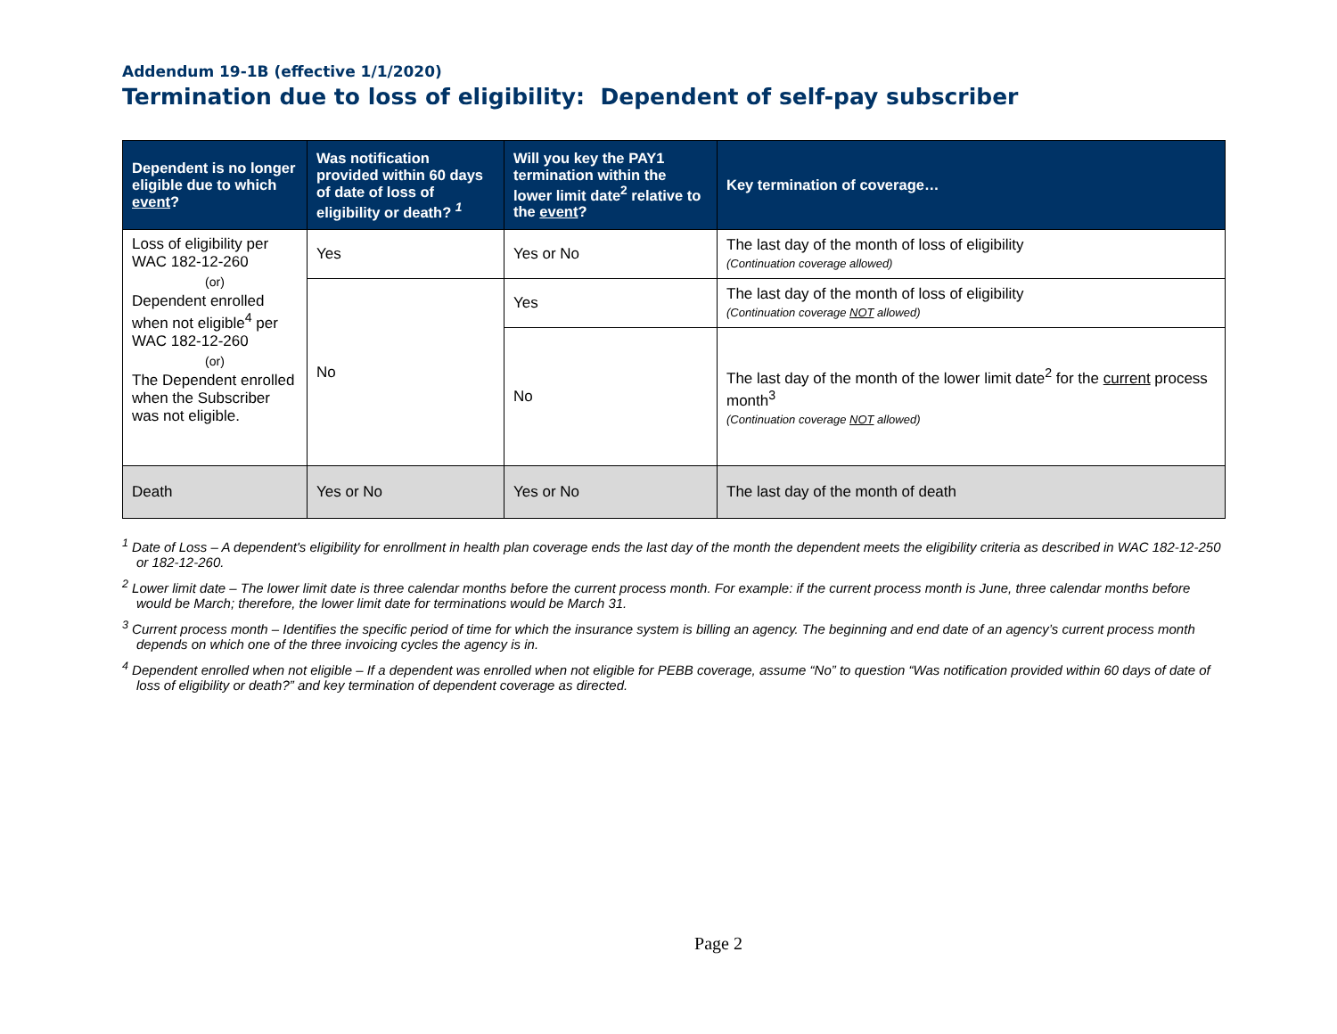Addendum 19-1B (effective 1/1/2020)
Termination due to loss of eligibility: Dependent of self-pay subscriber
| Dependent is no longer eligible due to which event ? | Was notification provided within 60 days of date of loss of eligibility or death? <sup>1</sup> | Will you key the PAY1 termination within the lower limit date<sup>2</sup> relative to the event ? | Key termination of coverage… |
| --- | --- | --- | --- |
| Loss of eligibility per WAC 182-12-260 (or) Dependent enrolled when not eligible<sup>4</sup> per WAC 182-12-260 (or) The Dependent enrolled when the Subscriber was not eligible. | Yes | Yes or No | The last day of the month of loss of eligibility (Continuation coverage allowed) |
| | No | Yes | The last day of the month of loss of eligibility (Continuation coverage NOT allowed) |
| | | No | The last day of the month of the lower limit date<sup>2</sup> for the current process month<sup>3</sup> (Continuation coverage NOT allowed) |
| Death | Yes or No | Yes or No | The last day of the month of death |
<sup>1</sup> Date of Loss – A dependent's eligibility for enrollment in health plan coverage ends the last day of the month the dependent meets the eligibility criteria as described in WAC 182-12-250 or 182-12-260.
<sup>2</sup> Lower limit date – The lower limit date is three calendar months before the current process month. For example: if the current process month is June, three calendar months before would be March; therefore, the lower limit date for terminations would be March 31.
<sup>3</sup> Current process month – Identifies the specific period of time for which the insurance system is billing an agency. The beginning and end date of an agency’s current process month depends on which one of the three invoicing cycles the agency is in.
<sup>4</sup> Dependent enrolled when not eligible – If a dependent was enrolled when not eligible for PEBB coverage, assume “No” to question “Was notification provided within 60 days of date of loss of eligibility or death?” and key termination of dependent coverage as directed.
Page 2